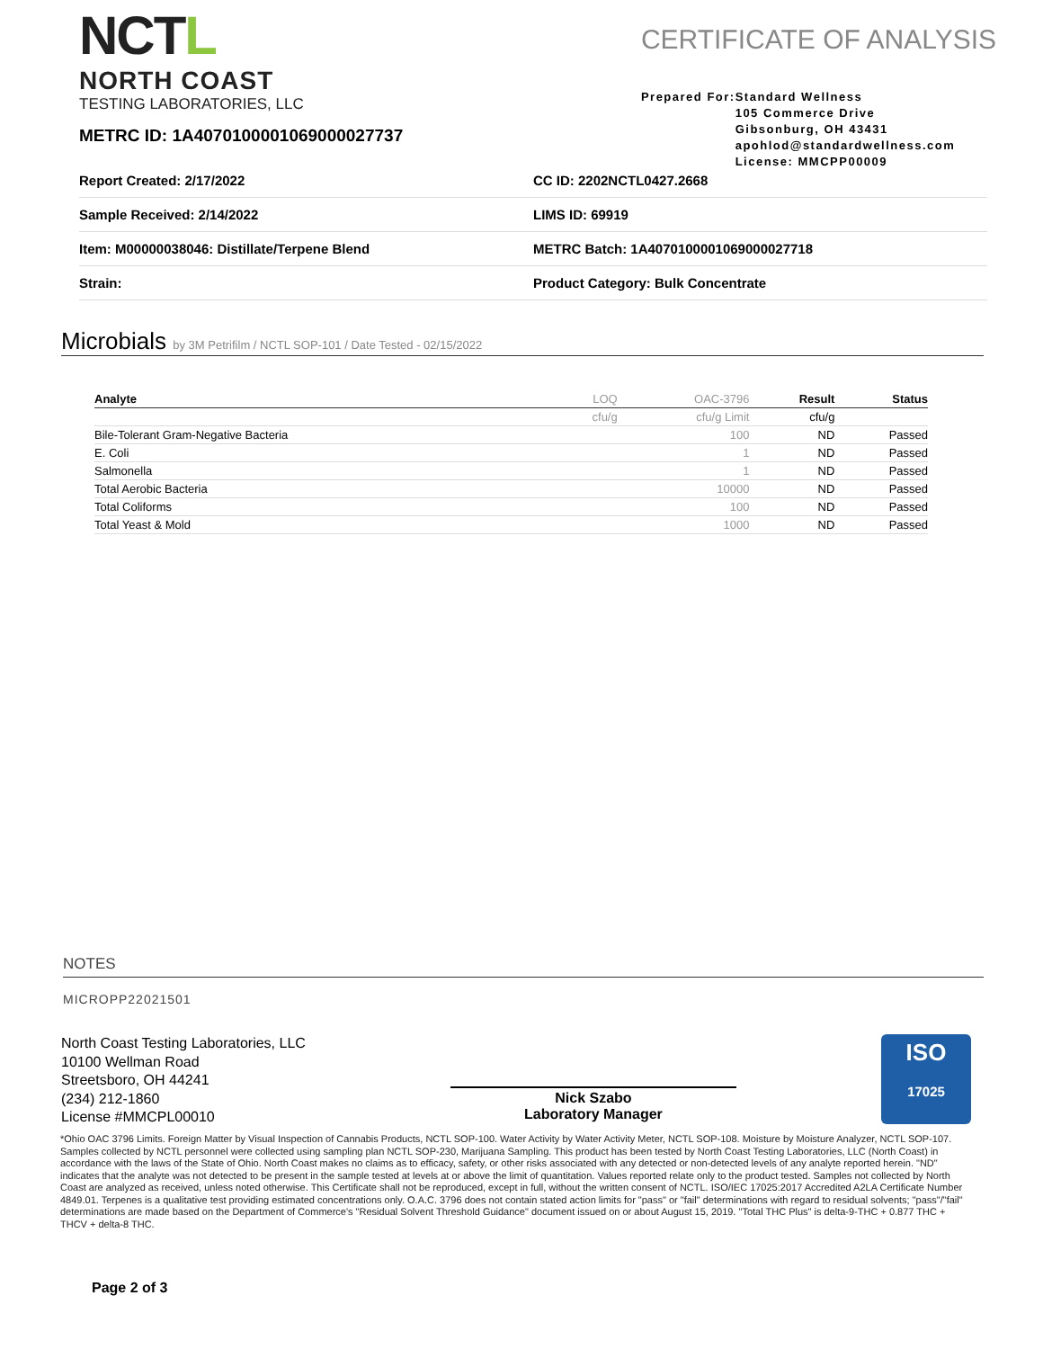NCTL
NORTH COAST
TESTING LABORATORIES, LLC
CERTIFICATE OF ANALYSIS
Prepared For: Standard Wellness
105 Commerce Drive
Gibsonburg, OH 43431
apohlod@standardwellness.com
License: MMCPP00009
METRC ID: 1A4070100001069000027737
| Report Created: 2/17/2022 | CC ID: 2202NCTL0427.2668 |
| Sample Received: 2/14/2022 | LIMS ID: 69919 |
| Item: M00000038046: Distillate/Terpene Blend | METRC Batch: 1A4070100001069000027718 |
| Strain: | Product Category: Bulk Concentrate |
Microbials by 3M Petrifilm / NCTL SOP-101 / Date Tested - 02/15/2022
| Analyte | LOQ | OAC-3796 | Result | Status |
| --- | --- | --- | --- | --- |
| | cfu/g | cfu/g Limit | cfu/g | |
| Bile-Tolerant Gram-Negative Bacteria | | 100 | ND | Passed |
| E. Coli | | 1 | ND | Passed |
| Salmonella | | 1 | ND | Passed |
| Total Aerobic Bacteria | | 10000 | ND | Passed |
| Total Coliforms | | 100 | ND | Passed |
| Total Yeast & Mold | | 1000 | ND | Passed |
NOTES
MICROPP22021501
North Coast Testing Laboratories, LLC
10100 Wellman Road
Streetsboro, OH 44241
(234) 212-1860
License #MMCPL00010
Nick Szabo
Laboratory Manager
ISO
17025
*Ohio OAC 3796 Limits. Foreign Matter by Visual Inspection of Cannabis Products, NCTL SOP-100. Water Activity by Water Activity Meter, NCTL SOP-108. Moisture by Moisture Analyzer, NCTL SOP-107. Samples collected by NCTL personnel were collected using sampling plan NCTL SOP-230, Marijuana Sampling. This product has been tested by North Coast Testing Laboratories, LLC (North Coast) in accordance with the laws of the State of Ohio. North Coast makes no claims as to efficacy, safety, or other risks associated with any detected or non-detected levels of any analyte reported herein. "ND" indicates that the analyte was not detected to be present in the sample tested at levels at or above the limit of quantitation. Values reported relate only to the product tested. Samples not collected by North Coast are analyzed as received, unless noted otherwise. This Certificate shall not be reproduced, except in full, without the written consent of NCTL. ISO/IEC 17025:2017 Accredited A2LA Certificate Number 4849.01. Terpenes is a qualitative test providing estimated concentrations only. O.A.C. 3796 does not contain stated action limits for "pass" or "fail" determinations with regard to residual solvents; "pass"/"fail" determinations are made based on the Department of Commerce's "Residual Solvent Threshold Guidance" document issued on or about August 15, 2019. "Total THC Plus" is delta-9-THC + 0.877 THC + THCV + delta-8 THC.
Page 2 of 3